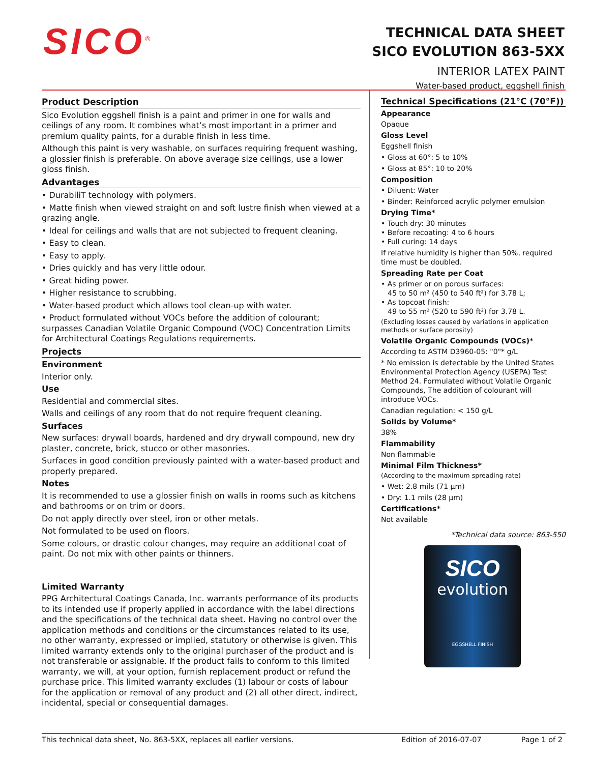SICO<sup>®</sup>
TECHNICAL DATA SHEET
SICO EVOLUTION 863-5XX
INTERIOR LATEX PAINT
Water-based product, eggshell finish
Product Description
Sico Evolution eggshell finish is a paint and primer in one for walls and ceilings of any room. It combines what’s most important in a primer and premium quality paints, for a durable finish in less time.
Although this paint is very washable, on surfaces requiring frequent washing, a glossier finish is preferable. On above average size ceilings, use a lower gloss finish.
Advantages
• DurabiliT technology with polymers.
• Matte finish when viewed straight on and soft lustre finish when viewed at a grazing angle.
• Ideal for ceilings and walls that are not subjected to frequent cleaning.
• Easy to clean.
• Easy to apply.
• Dries quickly and has very little odour.
• Great hiding power.
• Higher resistance to scrubbing.
• Water-based product which allows tool clean-up with water.
• Product formulated without VOCs before the addition of colourant; surpasses Canadian Volatile Organic Compound (VOC) Concentration Limits for Architectural Coatings Regulations requirements.
Projects
Environment
Interior only.
Use
Residential and commercial sites.
Walls and ceilings of any room that do not require frequent cleaning.
Surfaces
New surfaces: drywall boards, hardened and dry drywall compound, new dry plaster, concrete, brick, stucco or other masonries.
Surfaces in good condition previously painted with a water-based product and properly prepared.
Notes
It is recommended to use a glossier finish on walls in rooms such as kitchens and bathrooms or on trim or doors.
Do not apply directly over steel, iron or other metals.
Not formulated to be used on floors.
Some colours, or drastic colour changes, may require an additional coat of paint. Do not mix with other paints or thinners.
Limited Warranty
PPG Architectural Coatings Canada, Inc. warrants performance of its products to its intended use if properly applied in accordance with the label directions and the specifications of the technical data sheet. Having no control over the application methods and conditions or the circumstances related to its use, no other warranty, expressed or implied, statutory or otherwise is given. This limited warranty extends only to the original purchaser of the product and is not transferable or assignable. If the product fails to conform to this limited warranty, we will, at your option, furnish replacement product or refund the purchase price. This limited warranty excludes (1) labour or costs of labour for the application or removal of any product and (2) all other direct, indirect, incidental, special or consequential damages.
Technical Specifications (21°C (70°F))
Appearance
Opaque
Gloss Level
Eggshell finish
• Gloss at 60°: 5 to 10%
• Gloss at 85°: 10 to 20%
Composition
• Diluent: Water
• Binder: Reinforced acrylic polymer emulsion
Drying Time*
• Touch dry: 30 minutes
• Before recoating: 4 to 6 hours
• Full curing: 14 days
If relative humidity is higher than 50%, required time must be doubled.
Spreading Rate per Coat
• As primer or on porous surfaces:
45 to 50 m² (450 to 540 ft²) for 3.78 L;
• As topcoat finish:
49 to 55 m² (520 to 590 ft²) for 3.78 L.
(Excluding losses caused by variations in application methods or surface porosity)
Volatile Organic Compounds (VOCs)*
According to ASTM D3960-05: "0"* g/L
* No emission is detectable by the United States Environmental Protection Agency (USEPA) Test Method 24. Formulated without Volatile Organic Compounds, The addition of colourant will introduce VOCs.
Canadian regulation: < 150 g/L
Solids by Volume*
38%
Flammability
Non flammable
Minimal Film Thickness*
(According to the maximum spreading rate)
• Wet: 2.8 mils (71 µm)
• Dry: 1.1 mils (28 µm)
Certifications*
Not available
*Technical data source: 863-550
SICO
evolution
EGGSHELL FINISH
This technical data sheet, No. 863-5XX, replaces all earlier versions. Edition of 2016-07-07 Page 1 of 2